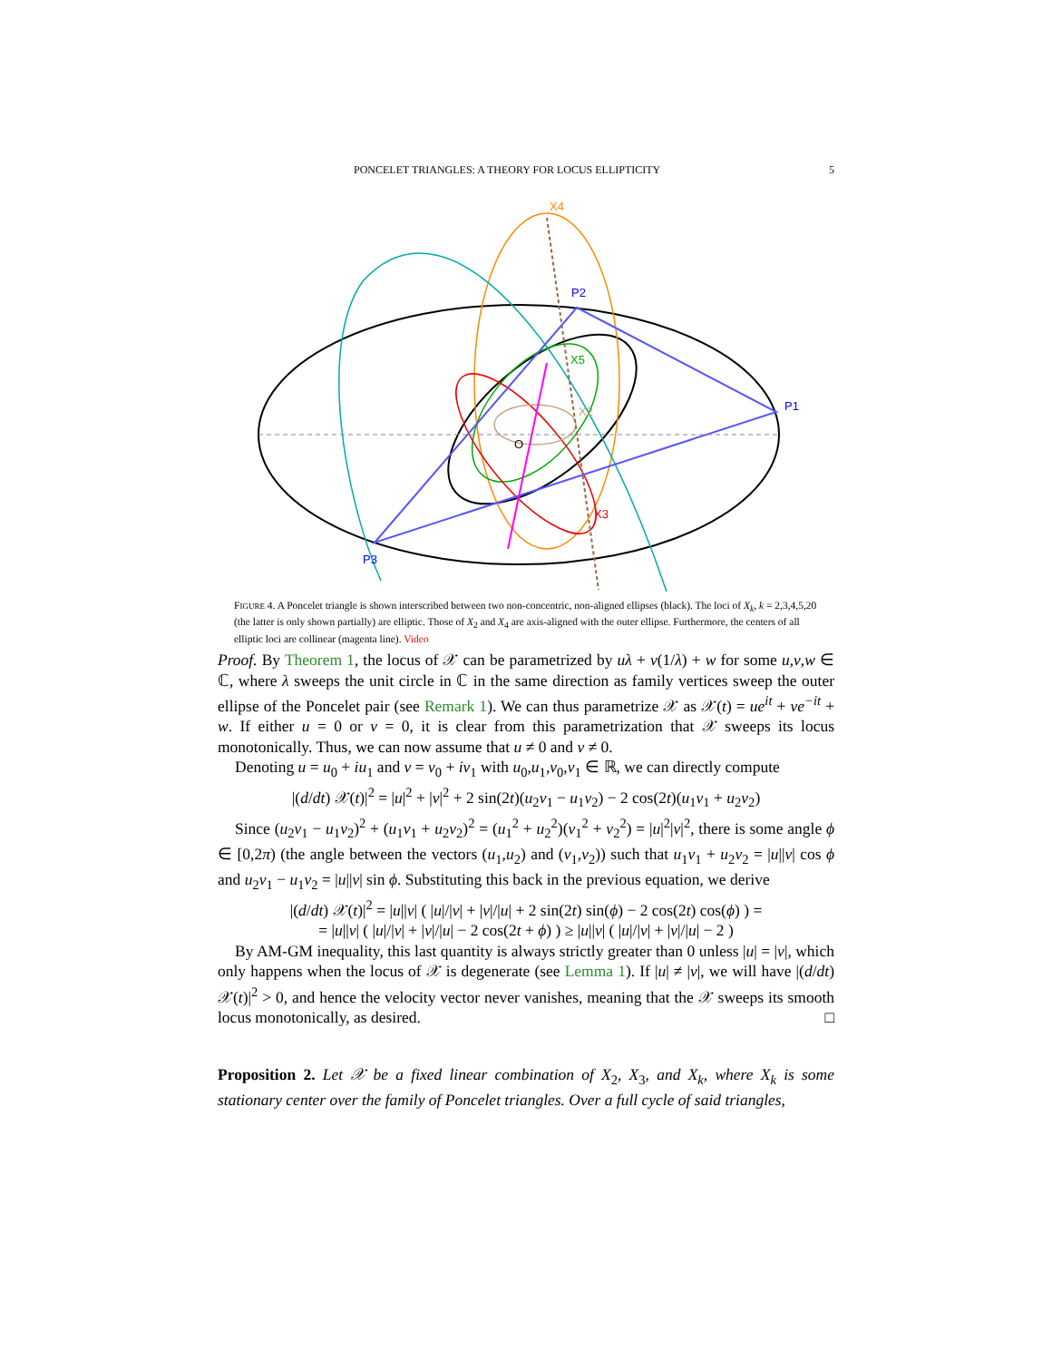PONCELET TRIANGLES: A THEORY FOR LOCUS ELLIPTICITY 5
P2
P1
P3
X4
X5
X2
X3
O
FIGURE 4. A Poncelet triangle is shown interscribed between two non-concentric, non-aligned ellipses (black). The loci of X<sub>k</sub>, k = 2,3,4,5,20 (the latter is only shown partially) are elliptic. Those of X<sub>2</sub> and X<sub>4</sub> are axis-aligned with the outer ellipse. Furthermore, the centers of all elliptic loci are collinear (magenta line). Video
Proof. By Theorem 1, the locus of 𝒳 can be parametrized by uλ + v(1/λ) + w for some u,v,w ∈ ℂ, where λ sweeps the unit circle in ℂ in the same direction as family vertices sweep the outer ellipse of the Poncelet pair (see Remark 1). We can thus parametrize 𝒳 as 𝒳(t) = ue<sup>it</sup> + ve<sup>−it</sup> + w. If either u = 0 or v = 0, it is clear from this parametrization that 𝒳 sweeps its locus monotonically. Thus, we can now assume that u ≠ 0 and v ≠ 0.
Denoting u = u<sub>0</sub> + iu<sub>1</sub> and v = v<sub>0</sub> + iv<sub>1</sub> with u<sub>0</sub>,u<sub>1</sub>,v<sub>0</sub>,v<sub>1</sub> ∈ ℝ, we can directly compute
|(d/dt) 𝒳(t)|<sup>2</sup> = |u|<sup>2</sup> + |v|<sup>2</sup> + 2 sin(2t)(u<sub>2</sub>v<sub>1</sub> − u<sub>1</sub>v<sub>2</sub>) − 2 cos(2t)(u<sub>1</sub>v<sub>1</sub> + u<sub>2</sub>v<sub>2</sub>)
Since (u<sub>2</sub>v<sub>1</sub> − u<sub>1</sub>v<sub>2</sub>)<sup>2</sup> + (u<sub>1</sub>v<sub>1</sub> + u<sub>2</sub>v<sub>2</sub>)<sup>2</sup> = (u<sub>1</sub><sup>2</sup> + u<sub>2</sub><sup>2</sup>)(v<sub>1</sub><sup>2</sup> + v<sub>2</sub><sup>2</sup>) = |u|<sup>2</sup>|v|<sup>2</sup>, there is some angle ϕ ∈ [0,2π) (the angle between the vectors (u<sub>1</sub>,u<sub>2</sub>) and (v<sub>1</sub>,v<sub>2</sub>)) such that u<sub>1</sub>v<sub>1</sub> + u<sub>2</sub>v<sub>2</sub> = |u||v| cos ϕ and u<sub>2</sub>v<sub>1</sub> − u<sub>1</sub>v<sub>2</sub> = |u||v| sin ϕ. Substituting this back in the previous equation, we derive
|(d/dt) 𝒳(t)|<sup>2</sup> = |u||v| ( |u|/|v| + |v|/|u| + 2 sin(2t) sin(ϕ) − 2 cos(2t) cos(ϕ) ) =
= |u||v| ( |u|/|v| + |v|/|u| − 2 cos(2t + ϕ) ) ≥ |u||v| ( |u|/|v| + |v|/|u| − 2 )
By AM-GM inequality, this last quantity is always strictly greater than 0 unless |u| = |v|, which only happens when the locus of 𝒳 is degenerate (see Lemma 1). If |u| ≠ |v|, we will have |(d/dt) 𝒳(t)|<sup>2</sup> > 0, and hence the velocity vector never vanishes, meaning that the 𝒳 sweeps its smooth locus monotonically, as desired. □
Proposition 2. Let 𝒳 be a fixed linear combination of X<sub>2</sub>, X<sub>3</sub>, and X<sub>k</sub>, where X<sub>k</sub> is some stationary center over the family of Poncelet triangles. Over a full cycle of said triangles,